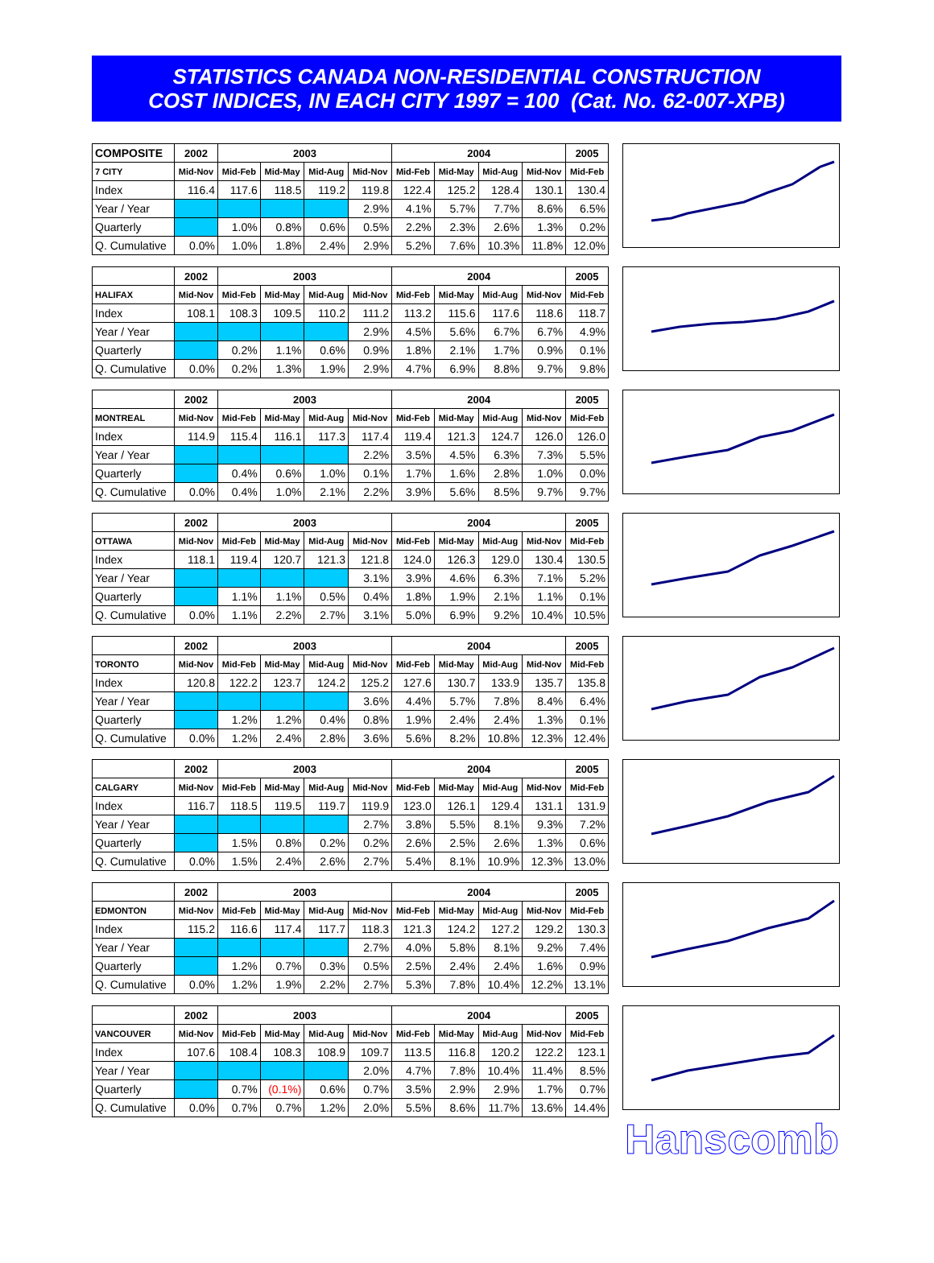STATISTICS CANADA NON-RESIDENTIAL CONSTRUCTION
COST INDICES, IN EACH CITY 1997 = 100 (Cat. No. 62-007-XPB)
| COMPOSITE | 2002 | 2003 | | | | 2004 | | | | 2005 |
| --- | --- | --- | --- | --- | --- | --- | --- | --- | --- | --- |
| 7 CITY | Mid-Nov | Mid-Feb | Mid-May | Mid-Aug | Mid-Nov | Mid-Feb | Mid-May | Mid-Aug | Mid-Nov | Mid-Feb |
| Index | 116.4 | 117.6 | 118.5 | 119.2 | 119.8 | 122.4 | 125.2 | 128.4 | 130.1 | 130.4 |
| Year / Year | | | | | 2.9% | 4.1% | 5.7% | 7.7% | 8.6% | 6.5% |
| Quarterly | | 1.0% | 0.8% | 0.6% | 0.5% | 2.2% | 2.3% | 2.6% | 1.3% | 0.2% |
| Q. Cumulative | 0.0% | 1.0% | 1.8% | 2.4% | 2.9% | 5.2% | 7.6% | 10.3% | 11.8% | 12.0% |
| | 2002 | 2003 | | | | 2004 | | | | 2005 |
| --- | --- | --- | --- | --- | --- | --- | --- | --- | --- | --- |
| HALIFAX | Mid-Nov | Mid-Feb | Mid-May | Mid-Aug | Mid-Nov | Mid-Feb | Mid-May | Mid-Aug | Mid-Nov | Mid-Feb |
| Index | 108.1 | 108.3 | 109.5 | 110.2 | 111.2 | 113.2 | 115.6 | 117.6 | 118.6 | 118.7 |
| Year / Year | | | | | 2.9% | 4.5% | 5.6% | 6.7% | 6.7% | 4.9% |
| Quarterly | | 0.2% | 1.1% | 0.6% | 0.9% | 1.8% | 2.1% | 1.7% | 0.9% | 0.1% |
| Q. Cumulative | 0.0% | 0.2% | 1.3% | 1.9% | 2.9% | 4.7% | 6.9% | 8.8% | 9.7% | 9.8% |
| | 2002 | 2003 | | | | 2004 | | | | 2005 |
| --- | --- | --- | --- | --- | --- | --- | --- | --- | --- | --- |
| MONTREAL | Mid-Nov | Mid-Feb | Mid-May | Mid-Aug | Mid-Nov | Mid-Feb | Mid-May | Mid-Aug | Mid-Nov | Mid-Feb |
| Index | 114.9 | 115.4 | 116.1 | 117.3 | 117.4 | 119.4 | 121.3 | 124.7 | 126.0 | 126.0 |
| Year / Year | | | | | 2.2% | 3.5% | 4.5% | 6.3% | 7.3% | 5.5% |
| Quarterly | | 0.4% | 0.6% | 1.0% | 0.1% | 1.7% | 1.6% | 2.8% | 1.0% | 0.0% |
| Q. Cumulative | 0.0% | 0.4% | 1.0% | 2.1% | 2.2% | 3.9% | 5.6% | 8.5% | 9.7% | 9.7% |
| | 2002 | 2003 | | | | 2004 | | | | 2005 |
| --- | --- | --- | --- | --- | --- | --- | --- | --- | --- | --- |
| OTTAWA | Mid-Nov | Mid-Feb | Mid-May | Mid-Aug | Mid-Nov | Mid-Feb | Mid-May | Mid-Aug | Mid-Nov | Mid-Feb |
| Index | 118.1 | 119.4 | 120.7 | 121.3 | 121.8 | 124.0 | 126.3 | 129.0 | 130.4 | 130.5 |
| Year / Year | | | | | 3.1% | 3.9% | 4.6% | 6.3% | 7.1% | 5.2% |
| Quarterly | | 1.1% | 1.1% | 0.5% | 0.4% | 1.8% | 1.9% | 2.1% | 1.1% | 0.1% |
| Q. Cumulative | 0.0% | 1.1% | 2.2% | 2.7% | 3.1% | 5.0% | 6.9% | 9.2% | 10.4% | 10.5% |
| | 2002 | 2003 | | | | 2004 | | | | 2005 |
| --- | --- | --- | --- | --- | --- | --- | --- | --- | --- | --- |
| TORONTO | Mid-Nov | Mid-Feb | Mid-May | Mid-Aug | Mid-Nov | Mid-Feb | Mid-May | Mid-Aug | Mid-Nov | Mid-Feb |
| Index | 120.8 | 122.2 | 123.7 | 124.2 | 125.2 | 127.6 | 130.7 | 133.9 | 135.7 | 135.8 |
| Year / Year | | | | | 3.6% | 4.4% | 5.7% | 7.8% | 8.4% | 6.4% |
| Quarterly | | 1.2% | 1.2% | 0.4% | 0.8% | 1.9% | 2.4% | 2.4% | 1.3% | 0.1% |
| Q. Cumulative | 0.0% | 1.2% | 2.4% | 2.8% | 3.6% | 5.6% | 8.2% | 10.8% | 12.3% | 12.4% |
| | 2002 | 2003 | | | | 2004 | | | | 2005 |
| --- | --- | --- | --- | --- | --- | --- | --- | --- | --- | --- |
| CALGARY | Mid-Nov | Mid-Feb | Mid-May | Mid-Aug | Mid-Nov | Mid-Feb | Mid-May | Mid-Aug | Mid-Nov | Mid-Feb |
| Index | 116.7 | 118.5 | 119.5 | 119.7 | 119.9 | 123.0 | 126.1 | 129.4 | 131.1 | 131.9 |
| Year / Year | | | | | 2.7% | 3.8% | 5.5% | 8.1% | 9.3% | 7.2% |
| Quarterly | | 1.5% | 0.8% | 0.2% | 0.2% | 2.6% | 2.5% | 2.6% | 1.3% | 0.6% |
| Q. Cumulative | 0.0% | 1.5% | 2.4% | 2.6% | 2.7% | 5.4% | 8.1% | 10.9% | 12.3% | 13.0% |
| | 2002 | 2003 | | | | 2004 | | | | 2005 |
| --- | --- | --- | --- | --- | --- | --- | --- | --- | --- | --- |
| EDMONTON | Mid-Nov | Mid-Feb | Mid-May | Mid-Aug | Mid-Nov | Mid-Feb | Mid-May | Mid-Aug | Mid-Nov | Mid-Feb |
| Index | 115.2 | 116.6 | 117.4 | 117.7 | 118.3 | 121.3 | 124.2 | 127.2 | 129.2 | 130.3 |
| Year / Year | | | | | 2.7% | 4.0% | 5.8% | 8.1% | 9.2% | 7.4% |
| Quarterly | | 1.2% | 0.7% | 0.3% | 0.5% | 2.5% | 2.4% | 2.4% | 1.6% | 0.9% |
| Q. Cumulative | 0.0% | 1.2% | 1.9% | 2.2% | 2.7% | 5.3% | 7.8% | 10.4% | 12.2% | 13.1% |
| | 2002 | 2003 | | | | 2004 | | | | 2005 |
| --- | --- | --- | --- | --- | --- | --- | --- | --- | --- | --- |
| VANCOUVER | Mid-Nov | Mid-Feb | Mid-May | Mid-Aug | Mid-Nov | Mid-Feb | Mid-May | Mid-Aug | Mid-Nov | Mid-Feb |
| Index | 107.6 | 108.4 | 108.3 | 108.9 | 109.7 | 113.5 | 116.8 | 120.2 | 122.2 | 123.1 |
| Year / Year | | | | | 2.0% | 4.7% | 7.8% | 10.4% | 11.4% | 8.5% |
| Quarterly | | 0.7% | (0.1%) | 0.6% | 0.7% | 3.5% | 2.9% | 2.9% | 1.7% | 0.7% |
| Q. Cumulative | 0.0% | 0.7% | 0.7% | 1.2% | 2.0% | 5.5% | 8.6% | 11.7% | 13.6% | 14.4% |
Hanscomb